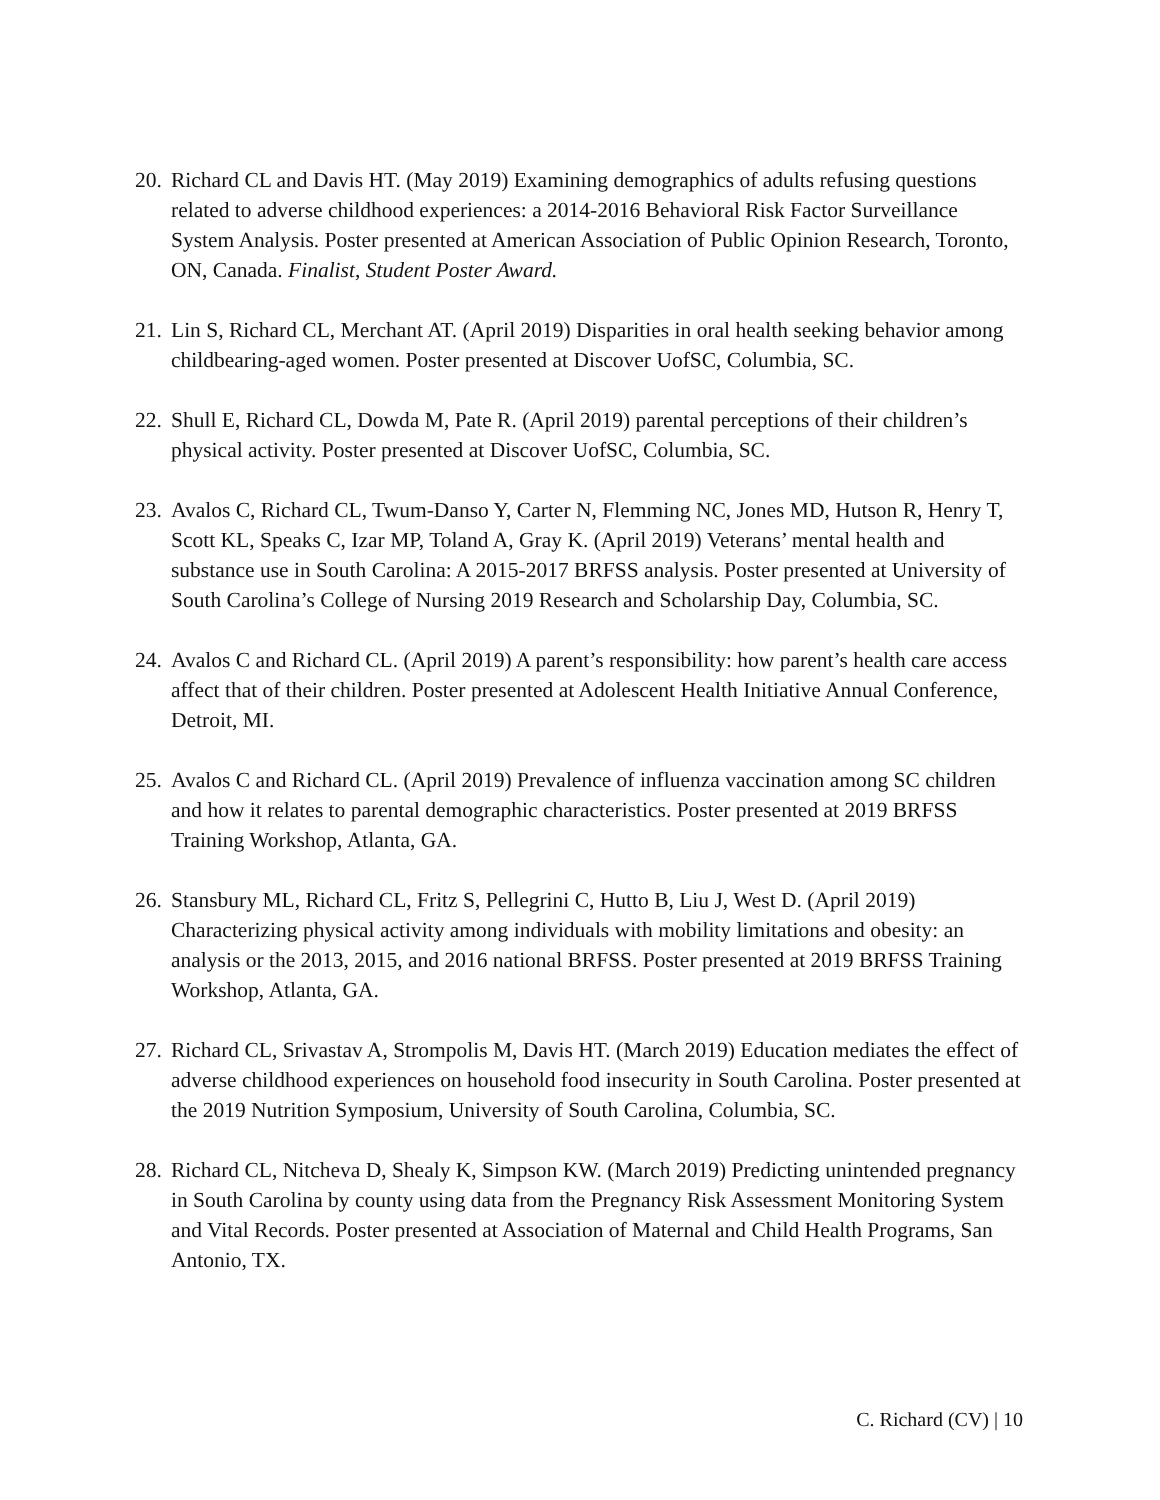20.
Richard CL and Davis HT. (May 2019) Examining demographics of adults refusing questions related to adverse childhood experiences: a 2014-2016 Behavioral Risk Factor Surveillance System Analysis. Poster presented at American Association of Public Opinion Research, Toronto, ON, Canada. Finalist, Student Poster Award.
21.
Lin S, Richard CL, Merchant AT. (April 2019) Disparities in oral health seeking behavior among childbearing-aged women. Poster presented at Discover UofSC, Columbia, SC.
22.
Shull E, Richard CL, Dowda M, Pate R. (April 2019) parental perceptions of their children’s physical activity. Poster presented at Discover UofSC, Columbia, SC.
23.
Avalos C, Richard CL, Twum-Danso Y, Carter N, Flemming NC, Jones MD, Hutson R, Henry T, Scott KL, Speaks C, Izar MP, Toland A, Gray K. (April 2019) Veterans’ mental health and substance use in South Carolina: A 2015-2017 BRFSS analysis. Poster presented at University of South Carolina’s College of Nursing 2019 Research and Scholarship Day, Columbia, SC.
24.
Avalos C and Richard CL. (April 2019) A parent’s responsibility: how parent’s health care access affect that of their children. Poster presented at Adolescent Health Initiative Annual Conference, Detroit, MI.
25.
Avalos C and Richard CL. (April 2019) Prevalence of influenza vaccination among SC children and how it relates to parental demographic characteristics. Poster presented at 2019 BRFSS Training Workshop, Atlanta, GA.
26.
Stansbury ML, Richard CL, Fritz S, Pellegrini C, Hutto B, Liu J, West D. (April 2019) Characterizing physical activity among individuals with mobility limitations and obesity: an analysis or the 2013, 2015, and 2016 national BRFSS. Poster presented at 2019 BRFSS Training Workshop, Atlanta, GA.
27.
Richard CL, Srivastav A, Strompolis M, Davis HT. (March 2019) Education mediates the effect of adverse childhood experiences on household food insecurity in South Carolina. Poster presented at the 2019 Nutrition Symposium, University of South Carolina, Columbia, SC.
28.
Richard CL, Nitcheva D, Shealy K, Simpson KW. (March 2019) Predicting unintended pregnancy in South Carolina by county using data from the Pregnancy Risk Assessment Monitoring System and Vital Records. Poster presented at Association of Maternal and Child Health Programs, San Antonio, TX.
C. Richard (CV) | 10